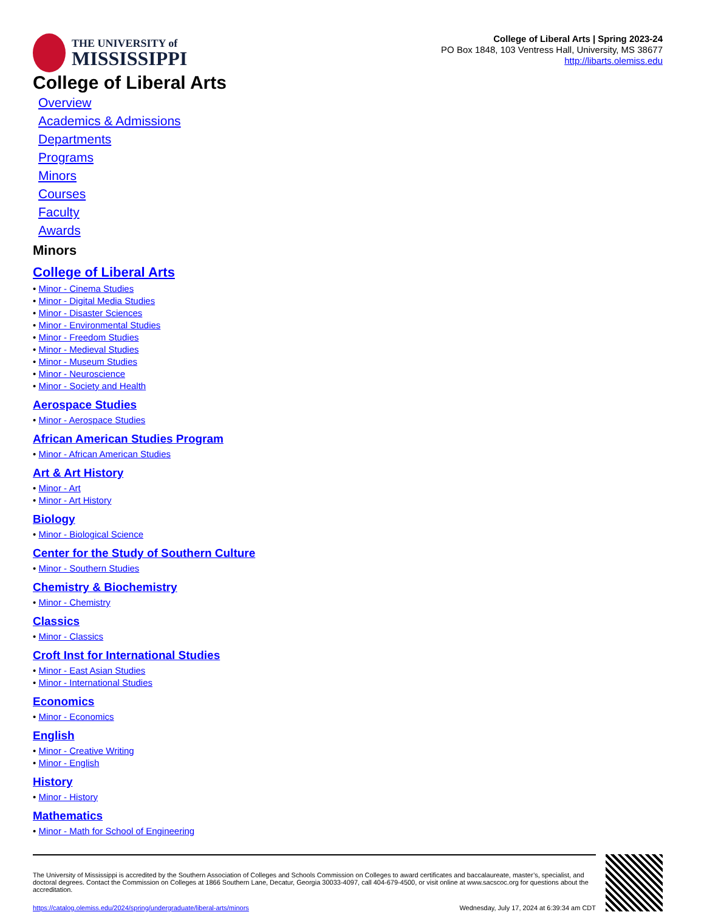THE UNIVERSITY of
MISSISSIPPI
College of Liberal Arts | Spring 2023-24
PO Box 1848, 103 Ventress Hall, University, MS 38677
http://libarts.olemiss.edu
College of Liberal Arts
Overview
Academics & Admissions
Departments
Programs
Minors
Courses
Faculty
Awards
Minors
College of Liberal Arts
• Minor - Cinema Studies
• Minor - Digital Media Studies
• Minor - Disaster Sciences
• Minor - Environmental Studies
• Minor - Freedom Studies
• Minor - Medieval Studies
• Minor - Museum Studies
• Minor - Neuroscience
• Minor - Society and Health
Aerospace Studies
• Minor - Aerospace Studies
African American Studies Program
• Minor - African American Studies
Art & Art History
• Minor - Art
• Minor - Art History
Biology
• Minor - Biological Science
Center for the Study of Southern Culture
• Minor - Southern Studies
Chemistry & Biochemistry
• Minor - Chemistry
Classics
• Minor - Classics
Croft Inst for International Studies
• Minor - East Asian Studies
• Minor - International Studies
Economics
• Minor - Economics
English
• Minor - Creative Writing
• Minor - English
History
• Minor - History
Mathematics
• Minor - Math for School of Engineering
The University of Mississippi is accredited by the Southern Association of Colleges and Schools Commission on Colleges to award certificates and baccalaureate, master’s, specialist, and doctoral degrees. Contact the Commission on Colleges at 1866 Southern Lane, Decatur, Georgia 30033-4097, call 404-679-4500, or visit online at www.sacscoc.org for questions about the accreditation.
https://catalog.olemiss.edu/2024/spring/undergraduate/liberal-arts/minors Wednesday, July 17, 2024 at 6:39:34 am CDT